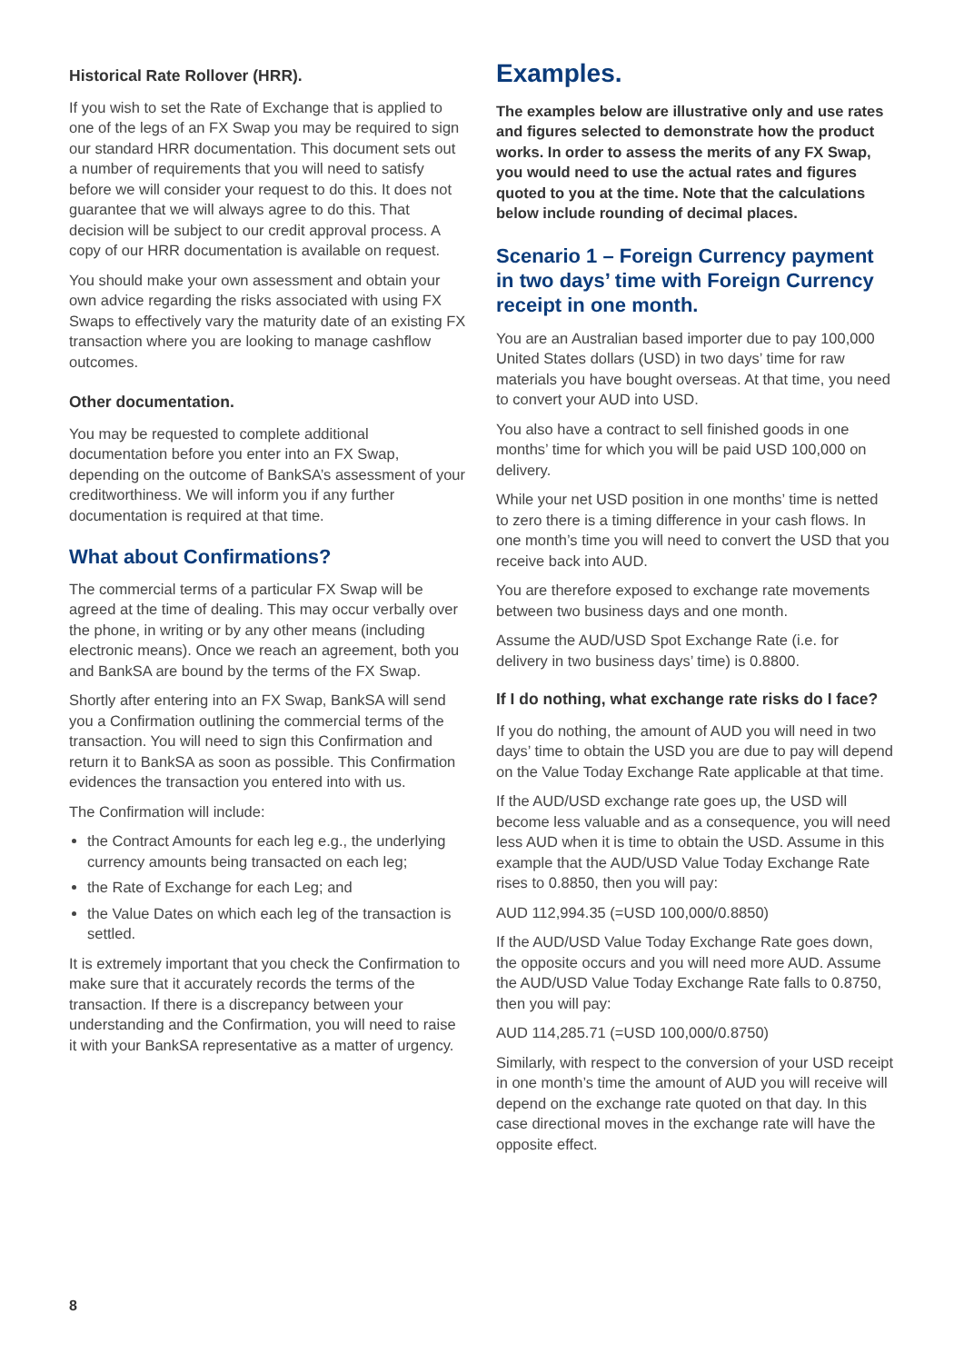Historical Rate Rollover (HRR).
If you wish to set the Rate of Exchange that is applied to one of the legs of an FX Swap you may be required to sign our standard HRR documentation. This document sets out a number of requirements that you will need to satisfy before we will consider your request to do this. It does not guarantee that we will always agree to do this. That decision will be subject to our credit approval process. A copy of our HRR documentation is available on request.
You should make your own assessment and obtain your own advice regarding the risks associated with using FX Swaps to effectively vary the maturity date of an existing FX transaction where you are looking to manage cashflow outcomes.
Other documentation.
You may be requested to complete additional documentation before you enter into an FX Swap, depending on the outcome of BankSA’s assessment of your creditworthiness. We will inform you if any further documentation is required at that time.
What about Confirmations?
The commercial terms of a particular FX Swap will be agreed at the time of dealing. This may occur verbally over the phone, in writing or by any other means (including electronic means). Once we reach an agreement, both you and BankSA are bound by the terms of the FX Swap.
Shortly after entering into an FX Swap, BankSA will send you a Confirmation outlining the commercial terms of the transaction. You will need to sign this Confirmation and return it to BankSA as soon as possible. This Confirmation evidences the transaction you entered into with us.
The Confirmation will include:
the Contract Amounts for each leg e.g., the underlying currency amounts being transacted on each leg;
the Rate of Exchange for each Leg; and
the Value Dates on which each leg of the transaction is settled.
It is extremely important that you check the Confirmation to make sure that it accurately records the terms of the transaction. If there is a discrepancy between your understanding and the Confirmation, you will need to raise it with your BankSA representative as a matter of urgency.
Examples.
The examples below are illustrative only and use rates and figures selected to demonstrate how the product works. In order to assess the merits of any FX Swap, you would need to use the actual rates and figures quoted to you at the time. Note that the calculations below include rounding of decimal places.
Scenario 1 – Foreign Currency payment in two days’ time with Foreign Currency receipt in one month.
You are an Australian based importer due to pay 100,000 United States dollars (USD) in two days’ time for raw materials you have bought overseas. At that time, you need to convert your AUD into USD.
You also have a contract to sell finished goods in one months’ time for which you will be paid USD 100,000 on delivery.
While your net USD position in one months’ time is netted to zero there is a timing difference in your cash flows. In one month’s time you will need to convert the USD that you receive back into AUD.
You are therefore exposed to exchange rate movements between two business days and one month.
Assume the AUD/USD Spot Exchange Rate (i.e. for delivery in two business days’ time) is 0.8800.
If I do nothing, what exchange rate risks do I face?
If you do nothing, the amount of AUD you will need in two days’ time to obtain the USD you are due to pay will depend on the Value Today Exchange Rate applicable at that time.
If the AUD/USD exchange rate goes up, the USD will become less valuable and as a consequence, you will need less AUD when it is time to obtain the USD. Assume in this example that the AUD/USD Value Today Exchange Rate rises to 0.8850, then you will pay:
AUD 112,994.35 (=USD 100,000/0.8850)
If the AUD/USD Value Today Exchange Rate goes down, the opposite occurs and you will need more AUD. Assume the AUD/USD Value Today Exchange Rate falls to 0.8750, then you will pay:
AUD 114,285.71 (=USD 100,000/0.8750)
Similarly, with respect to the conversion of your USD receipt in one month’s time the amount of AUD you will receive will depend on the exchange rate quoted on that day. In this case directional moves in the exchange rate will have the opposite effect.
8